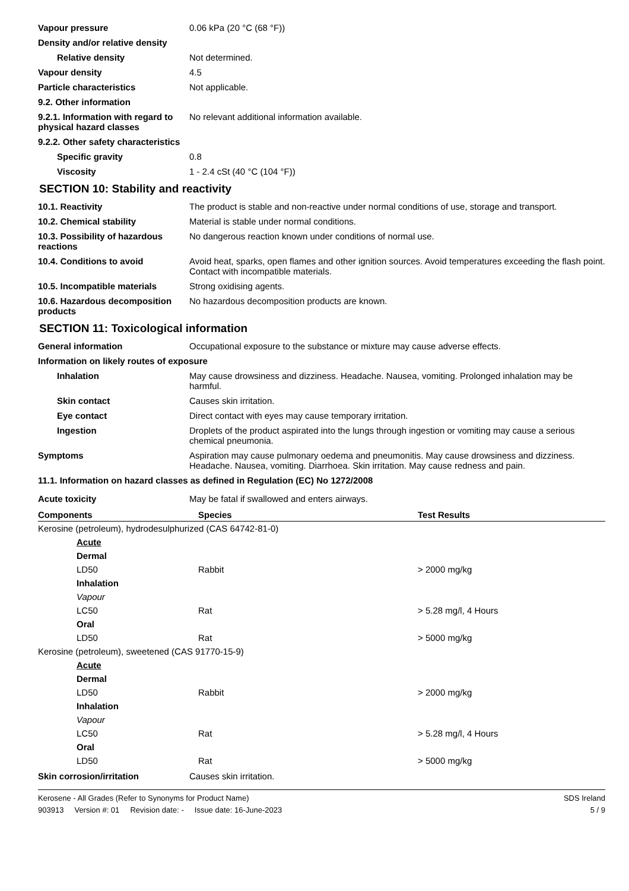Vapour pressure 0.06 kPa (20 °C (68 °F))
Density and/or relative density
Relative density Not determined.
Vapour density 4.5
Particle characteristics Not applicable.
9.2. Other information
9.2.1. Information with regard to physical hazard classes
No relevant additional information available.
9.2.2. Other safety characteristics
Specific gravity 0.8
Viscosity 1 - 2.4 cSt (40 °C (104 °F))
SECTION 10: Stability and reactivity
10.1. Reactivity The product is stable and non-reactive under normal conditions of use, storage and transport.
10.2. Chemical stability Material is stable under normal conditions.
10.3. Possibility of hazardous reactions
No dangerous reaction known under conditions of normal use.
10.4. Conditions to avoid Avoid heat, sparks, open flames and other ignition sources. Avoid temperatures exceeding the flash point. Contact with incompatible materials.
10.5. Incompatible materials Strong oxidising agents.
10.6. Hazardous decomposition products
No hazardous decomposition products are known.
SECTION 11: Toxicological information
General information Occupational exposure to the substance or mixture may cause adverse effects.
Information on likely routes of exposure
Inhalation May cause drowsiness and dizziness. Headache. Nausea, vomiting. Prolonged inhalation may be harmful.
Skin contact Causes skin irritation.
Eye contact Direct contact with eyes may cause temporary irritation.
Ingestion Droplets of the product aspirated into the lungs through ingestion or vomiting may cause a serious chemical pneumonia.
Symptoms Aspiration may cause pulmonary oedema and pneumonitis. May cause drowsiness and dizziness. Headache. Nausea, vomiting. Diarrhoea. Skin irritation. May cause redness and pain.
11.1. Information on hazard classes as defined in Regulation (EC) No 1272/2008
Acute toxicity May be fatal if swallowed and enters airways.
| Components | Species | Test Results |
| --- | --- | --- |
| Kerosine (petroleum), hydrodesulphurized (CAS 64742-81-0) | | |
| Acute | | |
| Dermal | | |
| LD50 | Rabbit | > 2000 mg/kg |
| Inhalation | | |
| Vapour | | |
| LC50 | Rat | > 5.28 mg/l, 4 Hours |
| Oral | | |
| LD50 | Rat | > 5000 mg/kg |
| Kerosine (petroleum), sweetened (CAS 91770-15-9) | | |
| Acute | | |
| Dermal | | |
| LD50 | Rabbit | > 2000 mg/kg |
| Inhalation | | |
| Vapour | | |
| LC50 | Rat | > 5.28 mg/l, 4 Hours |
| Oral | | |
| LD50 | Rat | > 5000 mg/kg |
Skin corrosion/irritation Causes skin irritation.
Kerosene - All Grades (Refer to Synonyms for Product Name)
903913 Version #: 01 Revision date: - Issue date: 16-June-2023
SDS Ireland
5 / 9